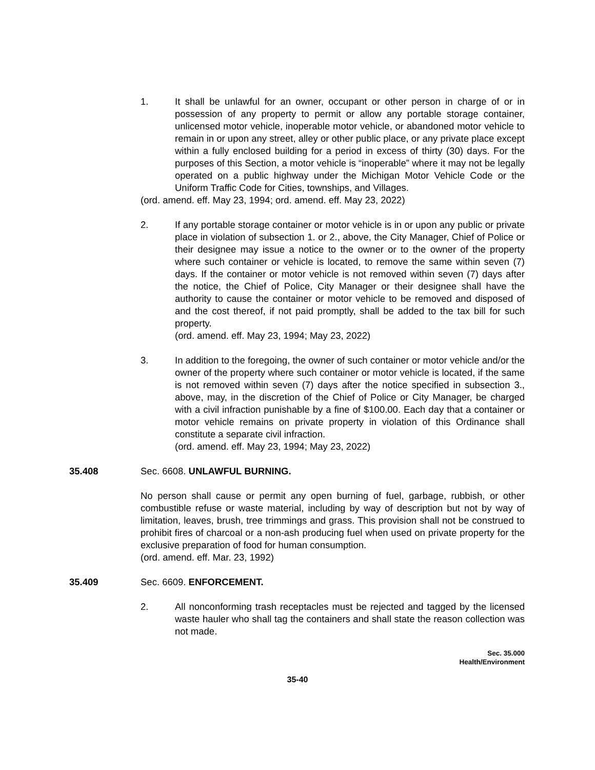1. It shall be unlawful for an owner, occupant or other person in charge of or in possession of any property to permit or allow any portable storage container, unlicensed motor vehicle, inoperable motor vehicle, or abandoned motor vehicle to remain in or upon any street, alley or other public place, or any private place except within a fully enclosed building for a period in excess of thirty (30) days. For the purposes of this Section, a motor vehicle is “inoperable” where it may not be legally operated on a public highway under the Michigan Motor Vehicle Code or the Uniform Traffic Code for Cities, townships, and Villages.
(ord. amend. eff. May 23, 1994; ord. amend. eff. May 23, 2022)
2. If any portable storage container or motor vehicle is in or upon any public or private place in violation of subsection 1. or 2., above, the City Manager, Chief of Police or their designee may issue a notice to the owner or to the owner of the property where such container or vehicle is located, to remove the same within seven (7) days. If the container or motor vehicle is not removed within seven (7) days after the notice, the Chief of Police, City Manager or their designee shall have the authority to cause the container or motor vehicle to be removed and disposed of and the cost thereof, if not paid promptly, shall be added to the tax bill for such property.
(ord. amend. eff. May 23, 1994; May 23, 2022)
3. In addition to the foregoing, the owner of such container or motor vehicle and/or the owner of the property where such container or motor vehicle is located, if the same is not removed within seven (7) days after the notice specified in subsection 3., above, may, in the discretion of the Chief of Police or City Manager, be charged with a civil infraction punishable by a fine of $100.00. Each day that a container or motor vehicle remains on private property in violation of this Ordinance shall constitute a separate civil infraction.
(ord. amend. eff. May 23, 1994; May 23, 2022)
35.408 Sec. 6608. UNLAWFUL BURNING.
No person shall cause or permit any open burning of fuel, garbage, rubbish, or other combustible refuse or waste material, including by way of description but not by way of limitation, leaves, brush, tree trimmings and grass. This provision shall not be construed to prohibit fires of charcoal or a non-ash producing fuel when used on private property for the exclusive preparation of food for human consumption.
(ord. amend. eff. Mar. 23, 1992)
35.409 Sec. 6609. ENFORCEMENT.
2. All nonconforming trash receptacles must be rejected and tagged by the licensed waste hauler who shall tag the containers and shall state the reason collection was not made.
Sec. 35.000
Health/Environment
35-40